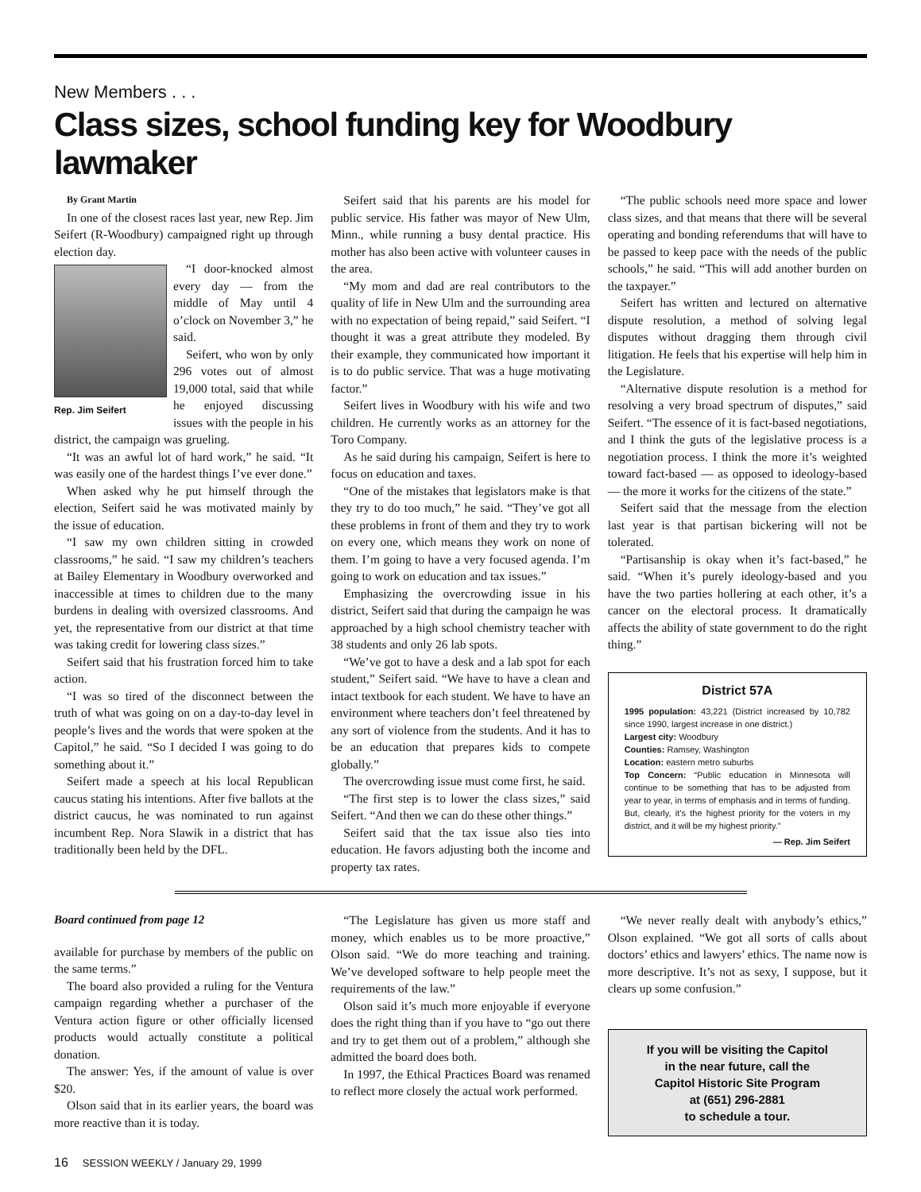New Members . . .
Class sizes, school funding key for Woodbury lawmaker
By Grant Martin
In one of the closest races last year, new Rep. Jim Seifert (R-Woodbury) campaigned right up through election day.
Rep. Jim Seifert
“I door-knocked almost every day — from the middle of May until 4 o’clock on November 3,” he said.
Seifert, who won by only 296 votes out of almost 19,000 total, said that while he enjoyed discussing issues with the people in his district, the campaign was grueling.
“It was an awful lot of hard work,” he said. “It was easily one of the hardest things I’ve ever done.”
When asked why he put himself through the election, Seifert said he was motivated mainly by the issue of education.
“I saw my own children sitting in crowded classrooms,” he said. “I saw my children’s teachers at Bailey Elementary in Woodbury overworked and inaccessible at times to children due to the many burdens in dealing with oversized classrooms. And yet, the representative from our district at that time was taking credit for lowering class sizes.”
Seifert said that his frustration forced him to take action.
“I was so tired of the disconnect between the truth of what was going on on a day-to-day level in people’s lives and the words that were spoken at the Capitol,” he said. “So I decided I was going to do something about it.”
Seifert made a speech at his local Republican caucus stating his intentions. After five ballots at the district caucus, he was nominated to run against incumbent Rep. Nora Slawik in a district that has traditionally been held by the DFL.
Seifert said that his parents are his model for public service. His father was mayor of New Ulm, Minn., while running a busy dental practice. His mother has also been active with volunteer causes in the area.
“My mom and dad are real contributors to the quality of life in New Ulm and the surrounding area with no expectation of being repaid,” said Seifert. “I thought it was a great attribute they modeled. By their example, they communicated how important it is to do public service. That was a huge motivating factor.”
Seifert lives in Woodbury with his wife and two children. He currently works as an attorney for the Toro Company.
As he said during his campaign, Seifert is here to focus on education and taxes.
“One of the mistakes that legislators make is that they try to do too much,” he said. “They’ve got all these problems in front of them and they try to work on every one, which means they work on none of them. I’m going to have a very focused agenda. I’m going to work on education and tax issues.”
Emphasizing the overcrowding issue in his district, Seifert said that during the campaign he was approached by a high school chemistry teacher with 38 students and only 26 lab spots.
“We’ve got to have a desk and a lab spot for each student,” Seifert said. “We have to have a clean and intact textbook for each student. We have to have an environment where teachers don’t feel threatened by any sort of violence from the students. And it has to be an education that prepares kids to compete globally.”
The overcrowding issue must come first, he said.
“The first step is to lower the class sizes,” said Seifert. “And then we can do these other things.”
Seifert said that the tax issue also ties into education. He favors adjusting both the income and property tax rates.
“The public schools need more space and lower class sizes, and that means that there will be several operating and bonding referendums that will have to be passed to keep pace with the needs of the public schools,” he said. “This will add another burden on the taxpayer.”
Seifert has written and lectured on alternative dispute resolution, a method of solving legal disputes without dragging them through civil litigation. He feels that his expertise will help him in the Legislature.
“Alternative dispute resolution is a method for resolving a very broad spectrum of disputes,” said Seifert. “The essence of it is fact-based negotiations, and I think the guts of the legislative process is a negotiation process. I think the more it’s weighted toward fact-based — as opposed to ideology-based — the more it works for the citizens of the state.”
Seifert said that the message from the election last year is that partisan bickering will not be tolerated.
“Partisanship is okay when it’s fact-based,” he said. “When it’s purely ideology-based and you have the two parties hollering at each other, it’s a cancer on the electoral process. It dramatically affects the ability of state government to do the right thing.”
District 57A
1995 population: 43,221 (District increased by 10,782 since 1990, largest increase in one district.)
Largest city: Woodbury
Counties: Ramsey, Washington
Location: eastern metro suburbs
Top Concern: “Public education in Minnesota will continue to be something that has to be adjusted from year to year, in terms of emphasis and in terms of funding. But, clearly, it’s the highest priority for the voters in my district, and it will be my highest priority.”
— Rep. Jim Seifert
Board continued from page 12
available for purchase by members of the public on the same terms.”
The board also provided a ruling for the Ventura campaign regarding whether a purchaser of the Ventura action figure or other officially licensed products would actually constitute a political donation.
The answer: Yes, if the amount of value is over $20.
Olson said that in its earlier years, the board was more reactive than it is today.
“The Legislature has given us more staff and money, which enables us to be more proactive,” Olson said. “We do more teaching and training. We’ve developed software to help people meet the requirements of the law.”
Olson said it’s much more enjoyable if everyone does the right thing than if you have to “go out there and try to get them out of a problem,” although she admitted the board does both.
In 1997, the Ethical Practices Board was renamed to reflect more closely the actual work performed.
“We never really dealt with anybody’s ethics,” Olson explained. “We got all sorts of calls about doctors’ ethics and lawyers’ ethics. The name now is more descriptive. It’s not as sexy, I suppose, but it clears up some confusion.”
If you will be visiting the Capitol
in the near future, call the
Capitol Historic Site Program
at (651) 296-2881
to schedule a tour.
16 SESSION WEEKLY / January 29, 1999